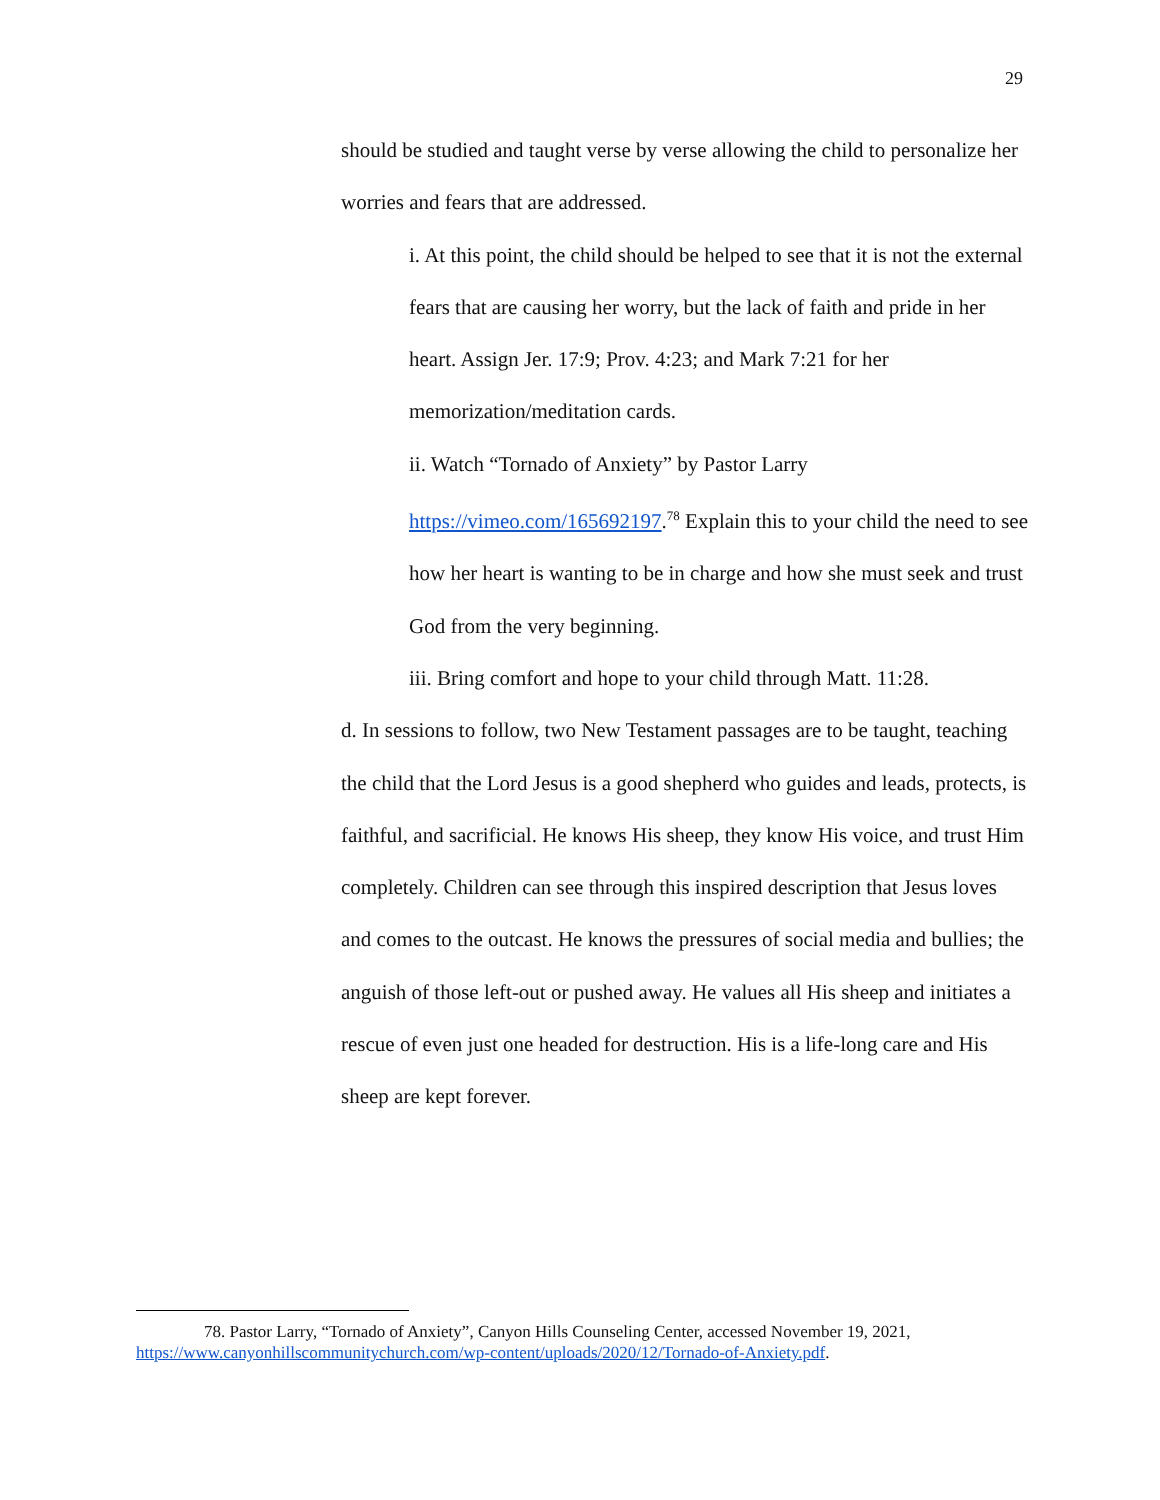29
should be studied and taught verse by verse allowing the child to personalize her worries and fears that are addressed.
i. At this point, the child should be helped to see that it is not the external fears that are causing her worry, but the lack of faith and pride in her heart. Assign Jer. 17:9; Prov. 4:23; and Mark 7:21 for her memorization/meditation cards.
ii. Watch “Tornado of Anxiety” by Pastor Larry https://vimeo.com/165692197.<sup>78</sup> Explain this to your child the need to see how her heart is wanting to be in charge and how she must seek and trust God from the very beginning.
iii. Bring comfort and hope to your child through Matt. 11:28.
d. In sessions to follow, two New Testament passages are to be taught, teaching the child that the Lord Jesus is a good shepherd who guides and leads, protects, is faithful, and sacrificial. He knows His sheep, they know His voice, and trust Him completely. Children can see through this inspired description that Jesus loves and comes to the outcast. He knows the pressures of social media and bullies; the anguish of those left-out or pushed away. He values all His sheep and initiates a rescue of even just one headed for destruction. His is a life-long care and His sheep are kept forever.
78. Pastor Larry, “Tornado of Anxiety”, Canyon Hills Counseling Center, accessed November 19, 2021, https://www.canyonhillscommunitychurch.com/wp-content/uploads/2020/12/Tornado-of-Anxiety.pdf.